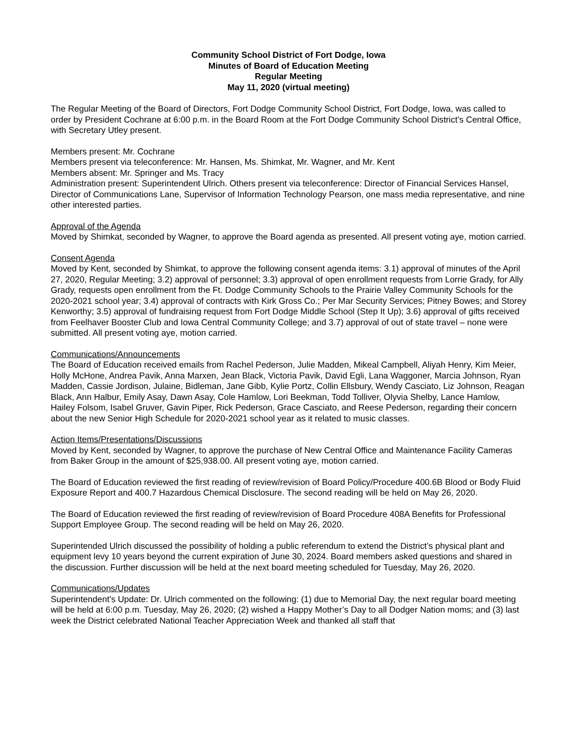Community School District of Fort Dodge, Iowa
Minutes of Board of Education Meeting
Regular Meeting
May 11, 2020 (virtual meeting)
The Regular Meeting of the Board of Directors, Fort Dodge Community School District, Fort Dodge, Iowa, was called to order by President Cochrane at 6:00 p.m. in the Board Room at the Fort Dodge Community School District’s Central Office, with Secretary Utley present.
Members present: Mr. Cochrane
Members present via teleconference: Mr. Hansen, Ms. Shimkat, Mr. Wagner, and Mr. Kent
Members absent: Mr. Springer and Ms. Tracy
Administration present: Superintendent Ulrich. Others present via teleconference: Director of Financial Services Hansel, Director of Communications Lane, Supervisor of Information Technology Pearson, one mass media representative, and nine other interested parties.
Approval of the Agenda
Moved by Shimkat, seconded by Wagner, to approve the Board agenda as presented. All present voting aye, motion carried.
Consent Agenda
Moved by Kent, seconded by Shimkat, to approve the following consent agenda items: 3.1) approval of minutes of the April 27, 2020, Regular Meeting; 3.2) approval of personnel; 3.3) approval of open enrollment requests from Lorrie Grady, for Ally Grady, requests open enrollment from the Ft. Dodge Community Schools to the Prairie Valley Community Schools for the 2020-2021 school year; 3.4) approval of contracts with Kirk Gross Co.; Per Mar Security Services; Pitney Bowes; and Storey Kenworthy; 3.5) approval of fundraising request from Fort Dodge Middle School (Step It Up); 3.6) approval of gifts received from Feelhaver Booster Club and Iowa Central Community College; and 3.7) approval of out of state travel – none were submitted. All present voting aye, motion carried.
Communications/Announcements
The Board of Education received emails from Rachel Pederson, Julie Madden, Mikeal Campbell, Aliyah Henry, Kim Meier, Holly McHone, Andrea Pavik, Anna Marxen, Jean Black, Victoria Pavik, David Egli, Lana Waggoner, Marcia Johnson, Ryan Madden, Cassie Jordison, Julaine, Bidleman, Jane Gibb, Kylie Portz, Collin Ellsbury, Wendy Casciato, Liz Johnson, Reagan Black, Ann Halbur, Emily Asay, Dawn Asay, Cole Hamlow, Lori Beekman, Todd Tolliver, Olyvia Shelby, Lance Hamlow, Hailey Folsom, Isabel Gruver, Gavin Piper, Rick Pederson, Grace Casciato, and Reese Pederson, regarding their concern about the new Senior High Schedule for 2020-2021 school year as it related to music classes.
Action Items/Presentations/Discussions
Moved by Kent, seconded by Wagner, to approve the purchase of New Central Office and Maintenance Facility Cameras from Baker Group in the amount of $25,938.00. All present voting aye, motion carried.
The Board of Education reviewed the first reading of review/revision of Board Policy/Procedure 400.6B Blood or Body Fluid Exposure Report and 400.7 Hazardous Chemical Disclosure. The second reading will be held on May 26, 2020.
The Board of Education reviewed the first reading of review/revision of Board Procedure 408A Benefits for Professional Support Employee Group. The second reading will be held on May 26, 2020.
Superintended Ulrich discussed the possibility of holding a public referendum to extend the District’s physical plant and equipment levy 10 years beyond the current expiration of June 30, 2024. Board members asked questions and shared in the discussion. Further discussion will be held at the next board meeting scheduled for Tuesday, May 26, 2020.
Communications/Updates
Superintendent’s Update: Dr. Ulrich commented on the following: (1) due to Memorial Day, the next regular board meeting will be held at 6:00 p.m. Tuesday, May 26, 2020; (2) wished a Happy Mother’s Day to all Dodger Nation moms; and (3) last week the District celebrated National Teacher Appreciation Week and thanked all staff that